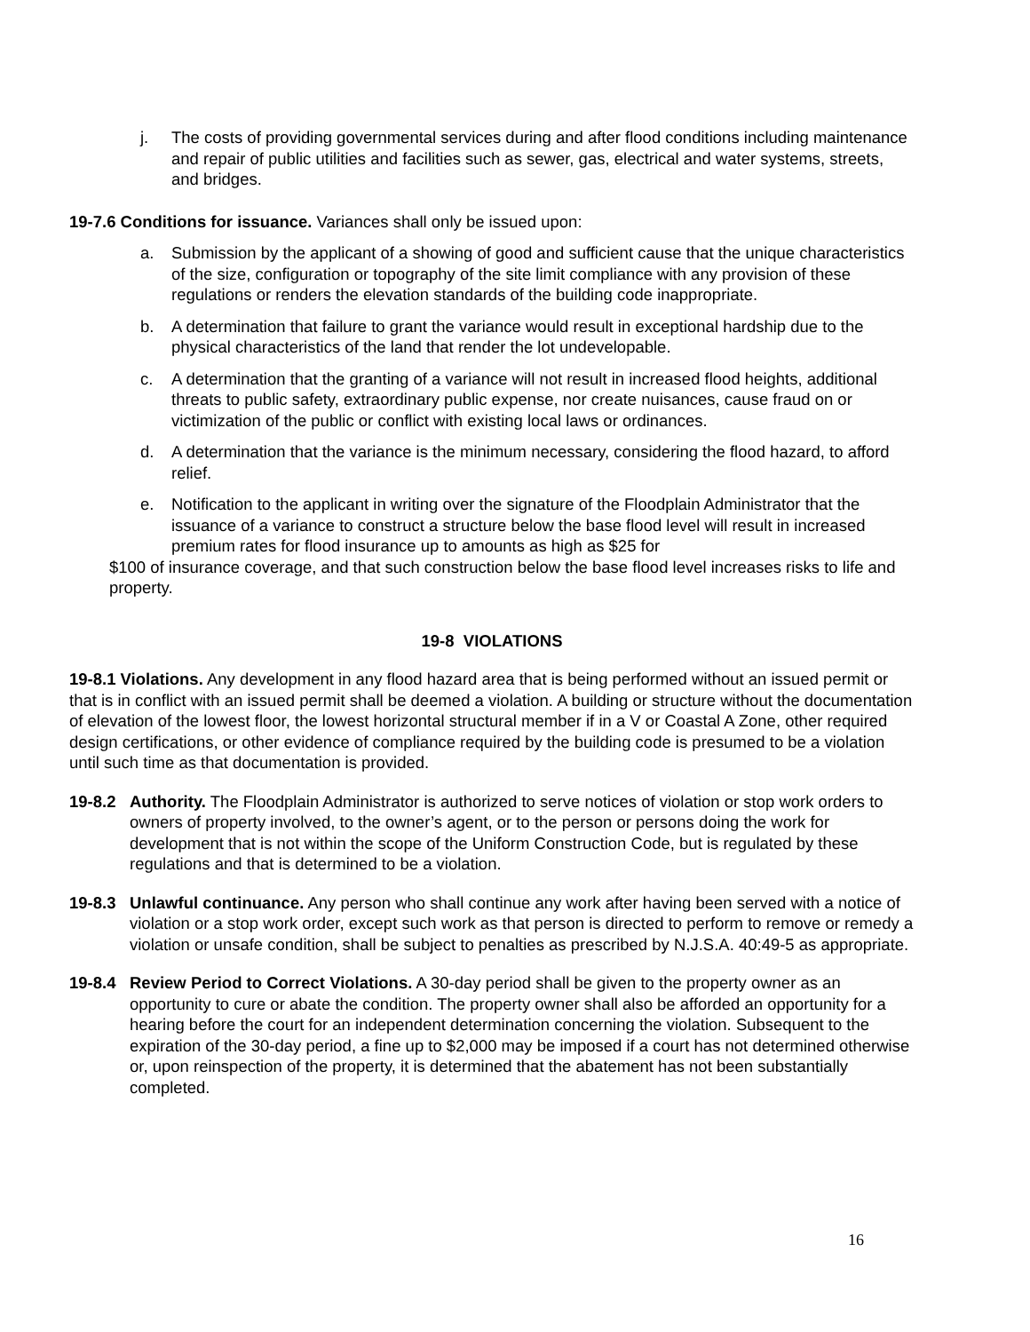j. The costs of providing governmental services during and after flood conditions including maintenance and repair of public utilities and facilities such as sewer, gas, electrical and water systems, streets, and bridges.
19-7.6 Conditions for issuance. Variances shall only be issued upon:
a. Submission by the applicant of a showing of good and sufficient cause that the unique characteristics of the size, configuration or topography of the site limit compliance with any provision of these regulations or renders the elevation standards of the building code inappropriate.
b. A determination that failure to grant the variance would result in exceptional hardship due to the physical characteristics of the land that render the lot undevelopable.
c. A determination that the granting of a variance will not result in increased flood heights, additional threats to public safety, extraordinary public expense, nor create nuisances, cause fraud on or victimization of the public or conflict with existing local laws or ordinances.
d. A determination that the variance is the minimum necessary, considering the flood hazard, to afford relief.
e. Notification to the applicant in writing over the signature of the Floodplain Administrator that the issuance of a variance to construct a structure below the base flood level will result in increased premium rates for flood insurance up to amounts as high as $25 for
$100 of insurance coverage, and that such construction below the base flood level increases risks to life and property.
19-8 VIOLATIONS
19-8.1 Violations. Any development in any flood hazard area that is being performed without an issued permit or that is in conflict with an issued permit shall be deemed a violation. A building or structure without the documentation of elevation of the lowest floor, the lowest horizontal structural member if in a V or Coastal A Zone, other required design certifications, or other evidence of compliance required by the building code is presumed to be a violation until such time as that documentation is provided.
19-8.2 Authority. The Floodplain Administrator is authorized to serve notices of violation or stop work orders to owners of property involved, to the owner’s agent, or to the person or persons doing the work for development that is not within the scope of the Uniform Construction Code, but is regulated by these regulations and that is determined to be a violation.
19-8.3 Unlawful continuance. Any person who shall continue any work after having been served with a notice of violation or a stop work order, except such work as that person is directed to perform to remove or remedy a violation or unsafe condition, shall be subject to penalties as prescribed by N.J.S.A. 40:49-5 as appropriate.
19-8.4 Review Period to Correct Violations. A 30-day period shall be given to the property owner as an opportunity to cure or abate the condition. The property owner shall also be afforded an opportunity for a hearing before the court for an independent determination concerning the violation. Subsequent to the expiration of the 30-day period, a fine up to $2,000 may be imposed if a court has not determined otherwise or, upon reinspection of the property, it is determined that the abatement has not been substantially completed.
16